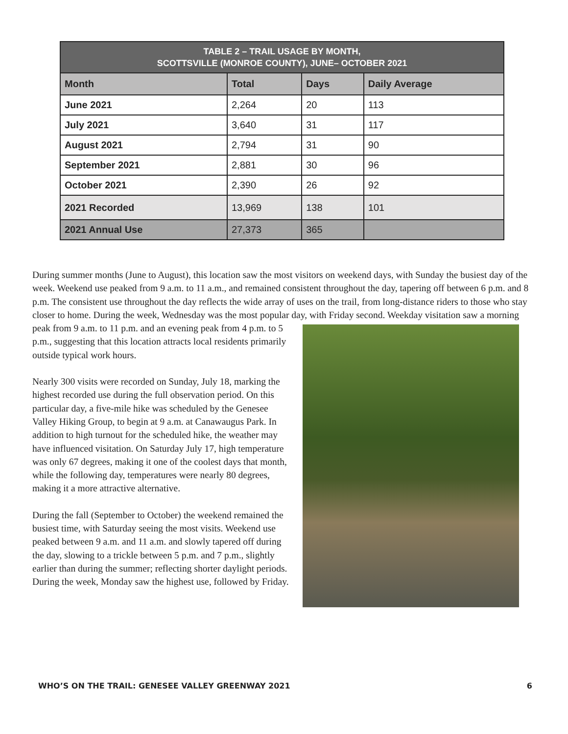| TABLE 2 – TRAIL USAGE BY MONTH, SCOTTSVILLE (MONROE COUNTY), JUNE– OCTOBER 2021 | | | |
| --- | --- | --- | --- |
| Month | Total | Days | Daily Average |
| June 2021 | 2,264 | 20 | 113 |
| July 2021 | 3,640 | 31 | 117 |
| August 2021 | 2,794 | 31 | 90 |
| September 2021 | 2,881 | 30 | 96 |
| October 2021 | 2,390 | 26 | 92 |
| 2021 Recorded | 13,969 | 138 | 101 |
| 2021 Annual Use | 27,373 | 365 | |
During summer months (June to August), this location saw the most visitors on weekend days, with Sunday the busiest day of the week. Weekend use peaked from 9 a.m. to 11 a.m., and remained consistent throughout the day, tapering off between 6 p.m. and 8 p.m. The consistent use throughout the day reflects the wide array of uses on the trail, from long-distance riders to those who stay closer to home. During the week, Wednesday was the most popular day, with Friday second. Weekday visitation saw a morning peak from 9 a.m. to 11 p.m. and an evening peak from 4 p.m. to 5 p.m., suggesting that this location attracts local residents primarily outside typical work hours.
Nearly 300 visits were recorded on Sunday, July 18, marking the highest recorded use during the full observation period. On this particular day, a five-mile hike was scheduled by the Genesee Valley Hiking Group, to begin at 9 a.m. at Canawaugus Park. In addition to high turnout for the scheduled hike, the weather may have influenced visitation. On Saturday July 17, high temperature was only 67 degrees, making it one of the coolest days that month, while the following day, temperatures were nearly 80 degrees, making it a more attractive alternative.
During the fall (September to October) the weekend remained the busiest time, with Saturday seeing the most visits. Weekend use peaked between 9 a.m. and 11 a.m. and slowly tapered off during the day, slowing to a trickle between 5 p.m. and 7 p.m., slightly earlier than during the summer; reflecting shorter daylight periods. During the week, Monday saw the highest use, followed by Friday.
WHO’S ON THE TRAIL: GENESEE VALLEY GREENWAY 2021 6